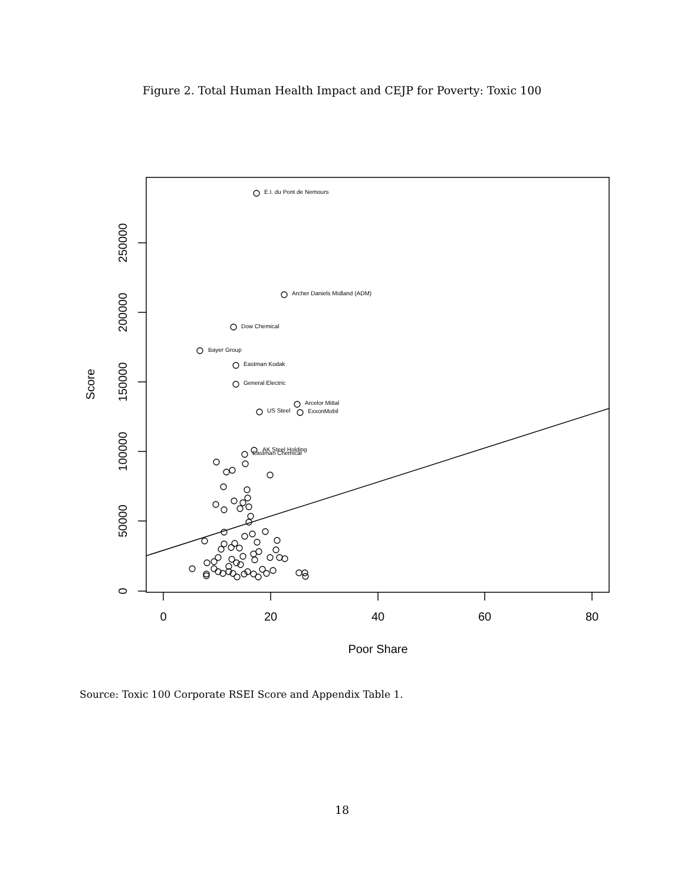Figure 2. Total Human Health Impact and CEJP for Poverty: Toxic 100
0
20
40
60
80
Poor Share
0
50000
100000
150000
200000
250000
Score
E.I. du Pont de Nemours
Archer Daniels Midland (ADM)
Dow Chemical
Bayer Group
Eastman Kodak
General Electric
Arcelor Mittal
US Steel
ExxonMobil
AK Steel Holding
Eastman Chemical
Source: Toxic 100 Corporate RSEI Score and Appendix Table 1.
18